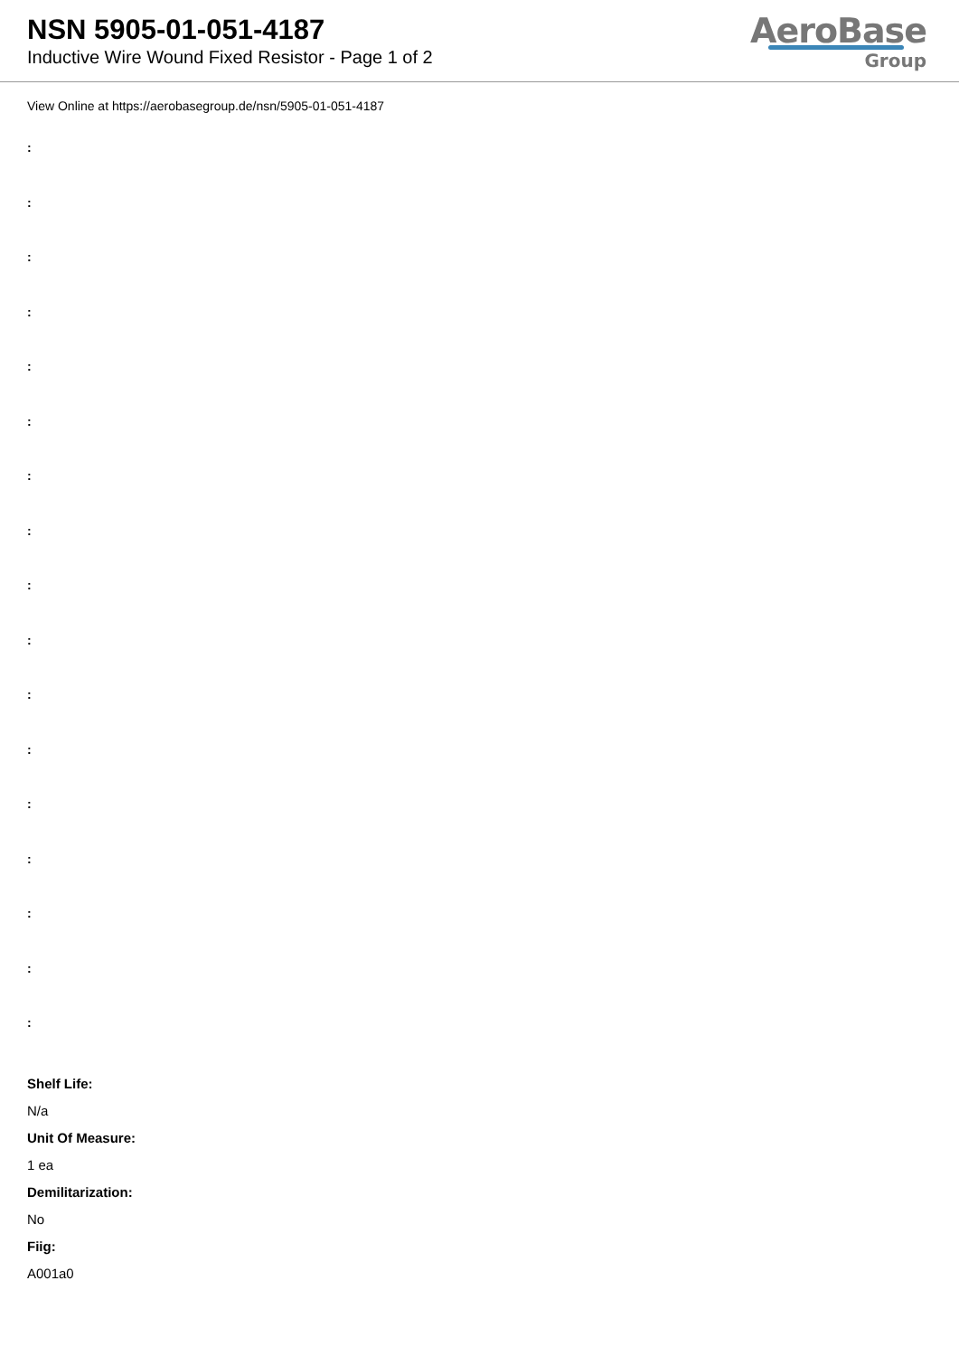NSN 5905-01-051-4187
Inductive Wire Wound Fixed Resistor - Page 1 of 2
AeroBase
Group
View Online at https://aerobasegroup.de/nsn/5905-01-051-4187
:
:
:
:
:
:
:
:
:
:
:
:
:
:
:
:
:
Shelf Life:
N/a
Unit Of Measure:
1 ea
Demilitarization:
No
Fiig:
A001a0